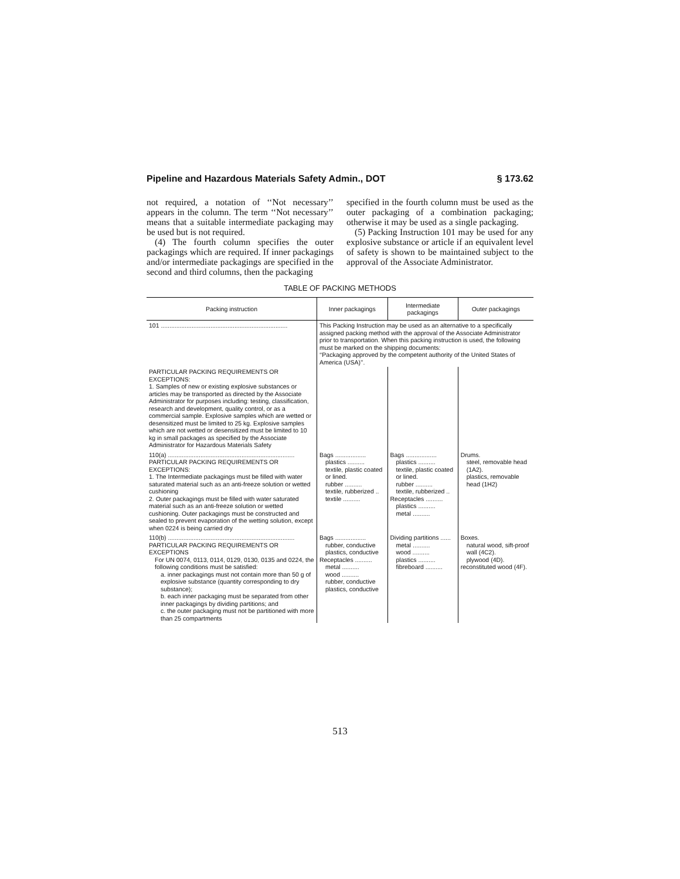Pipeline and Hazardous Materials Safety Admin., DOT § 173.62
not required, a notation of ‘‘Not necessary’’ appears in the column. The term ‘‘Not necessary’’ means that a suitable intermediate packaging may be used but is not required.
(4) The fourth column specifies the outer packagings which are required. If inner packagings and/or intermediate packagings are specified in the second and third columns, then the packaging
specified in the fourth column must be used as the outer packaging of a combination packaging; otherwise it may be used as a single packaging.
(5) Packing Instruction 101 may be used for any explosive substance or article if an equivalent level of safety is shown to be maintained subject to the approval of the Associate Administrator.
TABLE OF PACKING METHODS
| Packing instruction | Inner packagings | Intermediate packagings | Outer packagings |
| --- | --- | --- | --- |
| 101 .......................................................................... | This Packing Instruction may be used as an alternative to a specifically assigned packing method with the approval of the Associate Administrator prior to transportation. When this packing instruction is used, the following must be marked on the shipping documents: ‘‘Packaging approved by the competent authority of the United States of America (USA)’’. | | |
| PARTICULAR PACKING REQUIREMENTS OR EXCEPTIONS: 1. Samples of new or existing explosive substances or articles may be transported as directed by the Associate Administrator for purposes including: testing, classification, research and development, quality control, or as a commercial sample. Explosive samples which are wetted or desensitized must be limited to 25 kg. Explosive samples which are not wetted or desensitized must be limited to 10 kg in small packages as specified by the Associate Administrator for Hazardous Materials Safety | | | |
| 110(a) .......................................................................... PARTICULAR PACKING REQUIREMENTS OR EXCEPTIONS: 1. The Intermediate packagings must be filled with water saturated material such as an anti-freeze solution or wetted cushioning 2. Outer packagings must be filled with water saturated material such as an anti-freeze solution or wetted cushioning. Outer packagings must be constructed and sealed to prevent evaporation of the wetting solution, except when 0224 is being carried dry | Bags .................. plastics .......... textile, plastic coated or lined. rubber .......... textile, rubberized .. textile .......... | Bags .................. plastics .......... textile, plastic coated or lined. rubber .......... textile, rubberized .. Receptacles .......... plastics .......... metal .......... | Drums. steel, removable head (1A2). plastics, removable head (1H2) |
| 110(b) .......................................................................... PARTICULAR PACKING REQUIREMENTS OR EXCEPTIONS For UN 0074, 0113, 0114, 0129, 0130, 0135 and 0224, the following conditions must be satisfied: a. inner packagings must not contain more than 50 g of explosive substance (quantity corresponding to dry substance); b. each inner packaging must be separated from other inner packagings by dividing partitions; and c. the outer packaging must not be partitioned with more than 25 compartments | Bags .................. rubber, conductive plastics, conductive Receptacles .......... metal .......... wood .......... rubber, conductive plastics, conductive | Dividing partitions ...... metal .......... wood .......... plastics .......... fibreboard .......... | Boxes. natural wood, sift-proof wall (4C2). plywood (4D). reconstituted wood (4F). |
513